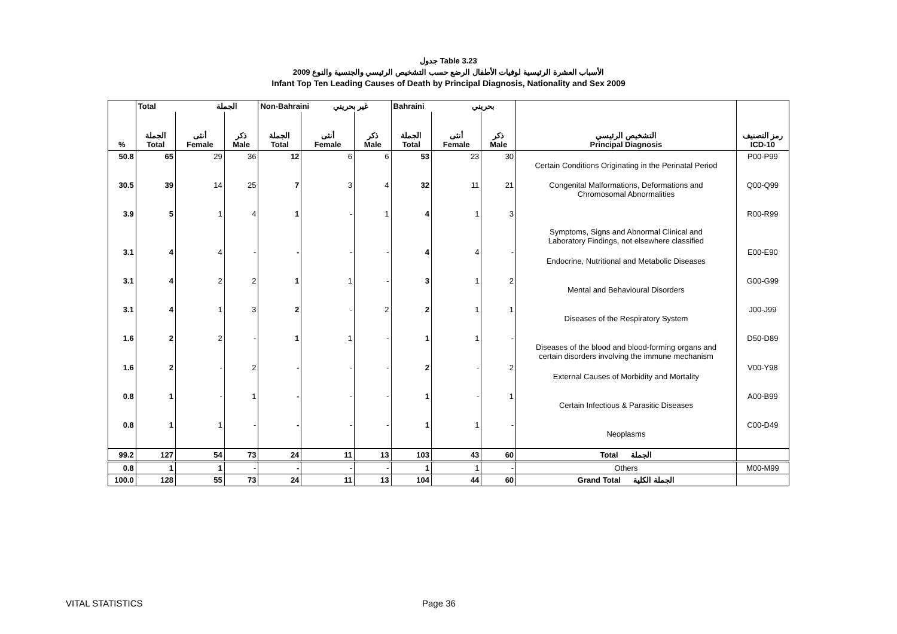جدول Table 3.23
الأسباب العشرة الرئيسية لوفيات الأطفال الرضع حسب التشخيص الرئيسي والجنسية والنوع 2009
Infant Top Ten Leading Causes of Death by Principal Diagnosis, Nationality and Sex 2009
| % | Total الجملة | | | Non-Bahraini غير بحريني | | | Bahraini بحريني | | | التشخيص الرئيسي Principal Diagnosis | رمز التصنيف ICD-10 |
| --- | --- | --- | --- | --- | --- | --- | --- | --- | --- | --- | --- |
| | الجملة Total | أنثى Female | ذكر Male | الجملة Total | أنثى Female | ذكر Male | الجملة Total | أنثى Female | ذكر Male | | |
| 50.8 | 65 | 29 | 36 | 12 | 6 | 6 | 53 | 23 | 30 | Certain Conditions Originating in the Perinatal Period | P00-P99 |
| 30.5 | 39 | 14 | 25 | 7 | 3 | 4 | 32 | 11 | 21 | Congenital Malformations, Deformations and Chromosomal Abnormalities | Q00-Q99 |
| 3.9 | 5 | 1 | 4 | 1 | - | 1 | 4 | 1 | 3 | Symptoms, Signs and Abnormal Clinical and Laboratory Findings, not elsewhere classified | R00-R99 |
| 3.1 | 4 | 4 | - | - | - | - | 4 | 4 | - | Endocrine, Nutritional and Metabolic Diseases | E00-E90 |
| 3.1 | 4 | 2 | 2 | 1 | 1 | - | 3 | 1 | 2 | Mental and Behavioural Disorders | G00-G99 |
| 3.1 | 4 | 1 | 3 | 2 | - | 2 | 2 | 1 | 1 | Diseases of the Respiratory System | J00-J99 |
| 1.6 | 2 | 2 | - | 1 | 1 | - | 1 | 1 | - | Diseases of the blood and blood-forming organs and certain disorders involving the immune mechanism | D50-D89 |
| 1.6 | 2 | - | 2 | - | - | - | 2 | - | 2 | External Causes of Morbidity and Mortality | V00-Y98 |
| 0.8 | 1 | - | 1 | - | - | - | 1 | - | 1 | Certain Infectious & Parasitic Diseases | A00-B99 |
| 0.8 | 1 | 1 | - | - | - | - | 1 | 1 | - | Neoplasms | C00-D49 |
| 99.2 | 127 | 54 | 73 | 24 | 11 | 13 | 103 | 43 | 60 | Total الجملة | |
| 0.8 | 1 | 1 | - | - | - | - | 1 | 1 | - | Others | M00-M99 |
| 100.0 | 128 | 55 | 73 | 24 | 11 | 13 | 104 | 44 | 60 | Grand Total الجملة الكلية | |
VITAL STATISTICS Page 36